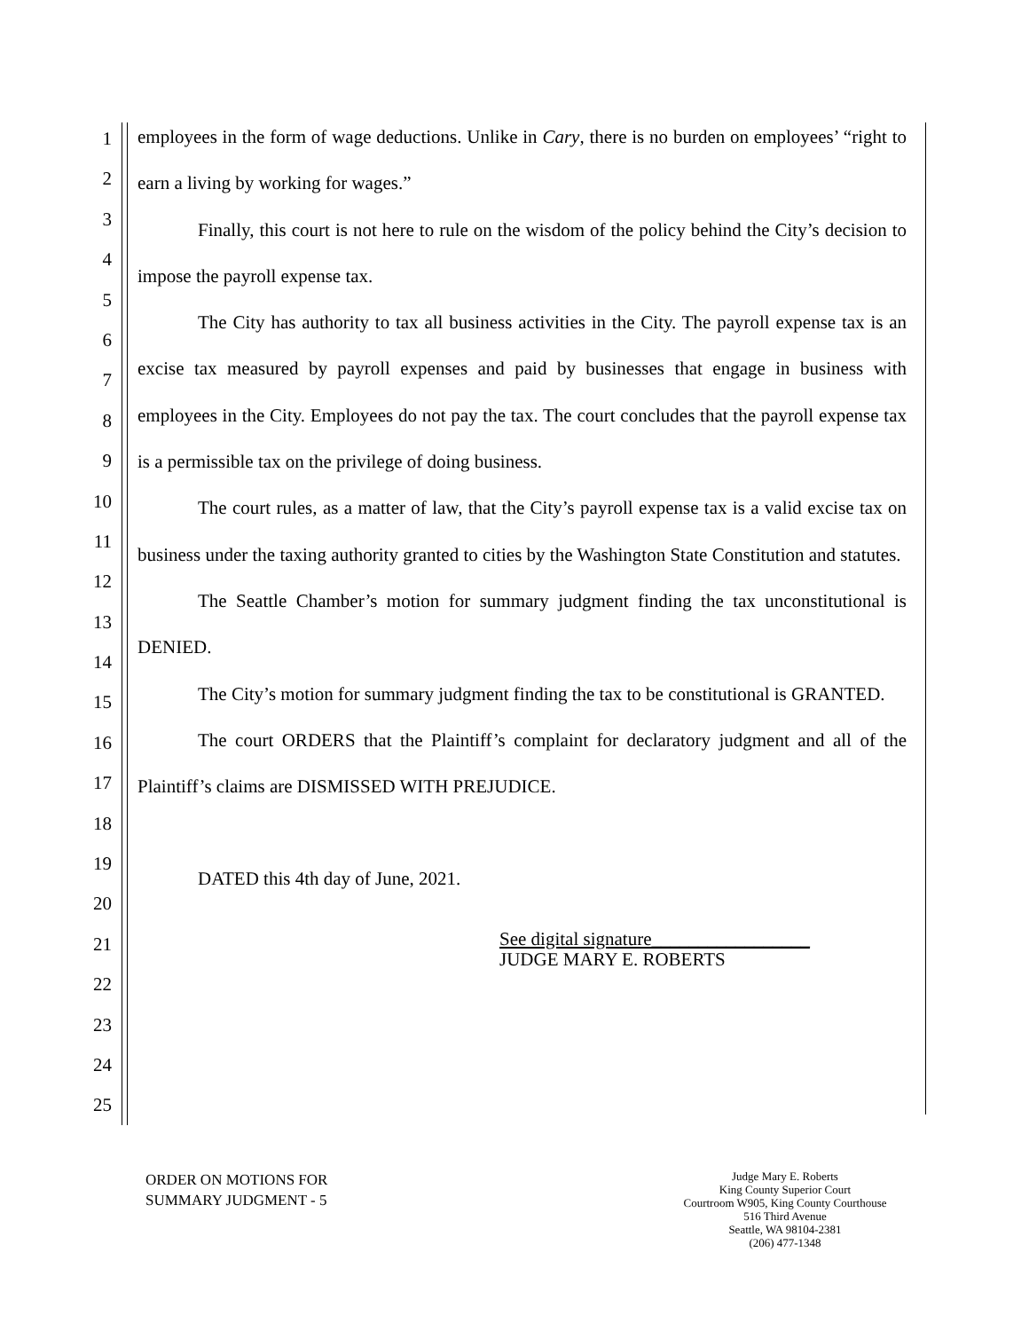1
2
3
4
5
6
7
8
9
10
11
12
13
14
15
16
17
18
19
20
21
22
23
24
25
employees in the form of wage deductions. Unlike in Cary, there is no burden on employees’ “right to earn a living by working for wages.”
Finally, this court is not here to rule on the wisdom of the policy behind the City’s decision to impose the payroll expense tax.
The City has authority to tax all business activities in the City. The payroll expense tax is an excise tax measured by payroll expenses and paid by businesses that engage in business with employees in the City. Employees do not pay the tax. The court concludes that the payroll expense tax is a permissible tax on the privilege of doing business.
The court rules, as a matter of law, that the City’s payroll expense tax is a valid excise tax on business under the taxing authority granted to cities by the Washington State Constitution and statutes.
The Seattle Chamber’s motion for summary judgment finding the tax unconstitutional is DENIED.
The City’s motion for summary judgment finding the tax to be constitutional is GRANTED.
The court ORDERS that the Plaintiff’s complaint for declaratory judgment and all of the Plaintiff’s claims are DISMISSED WITH PREJUDICE.
DATED this 4th day of June, 2021.
See digital signature_________________
JUDGE MARY E. ROBERTS
ORDER ON MOTIONS FOR
SUMMARY JUDGMENT - 5
Judge Mary E. Roberts
King County Superior Court
Courtroom W905, King County Courthouse
516 Third Avenue
Seattle, WA 98104-2381
(206) 477-1348